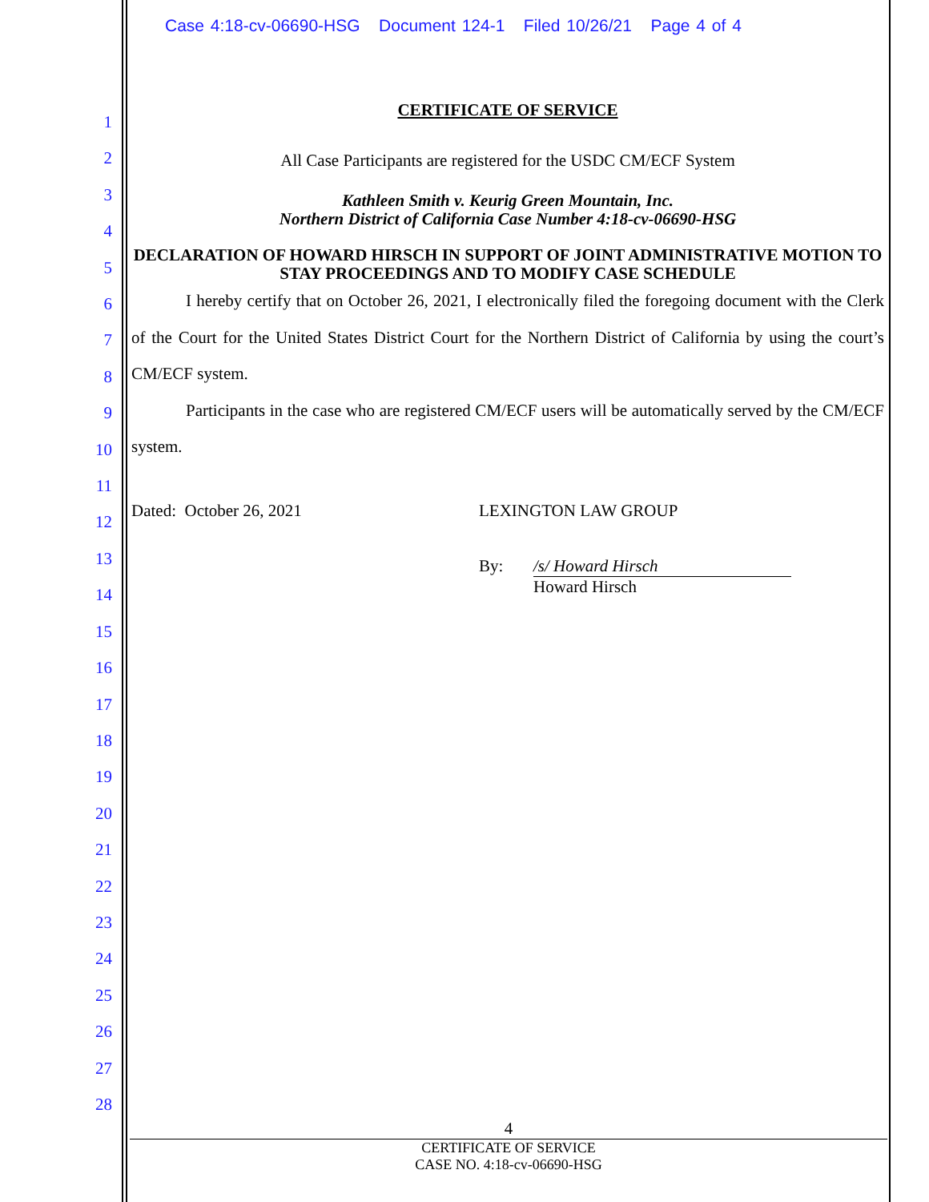Case 4:18-cv-06690-HSG Document 124-1 Filed 10/26/21 Page 4 of 4
1
2
3
4
5
6
7
8
9
10
11
12
13
14
15
16
17
18
19
20
21
22
23
24
25
26
27
28
CERTIFICATE OF SERVICE
All Case Participants are registered for the USDC CM/ECF System
Kathleen Smith v. Keurig Green Mountain, Inc.
Northern District of California Case Number 4:18-cv-06690-HSG
DECLARATION OF HOWARD HIRSCH IN SUPPORT OF JOINT ADMINISTRATIVE MOTION TO STAY PROCEEDINGS AND TO MODIFY CASE SCHEDULE
I hereby certify that on October 26, 2021, I electronically filed the foregoing document with the Clerk of the Court for the United States District Court for the Northern District of California by using the court’s CM/ECF system.
Participants in the case who are registered CM/ECF users will be automatically served by the CM/ECF system.
Dated: October 26, 2021 LEXINGTON LAW GROUP
By: /s/ Howard Hirsch
Howard Hirsch
4
CERTIFICATE OF SERVICE
CASE NO. 4:18-cv-06690-HSG